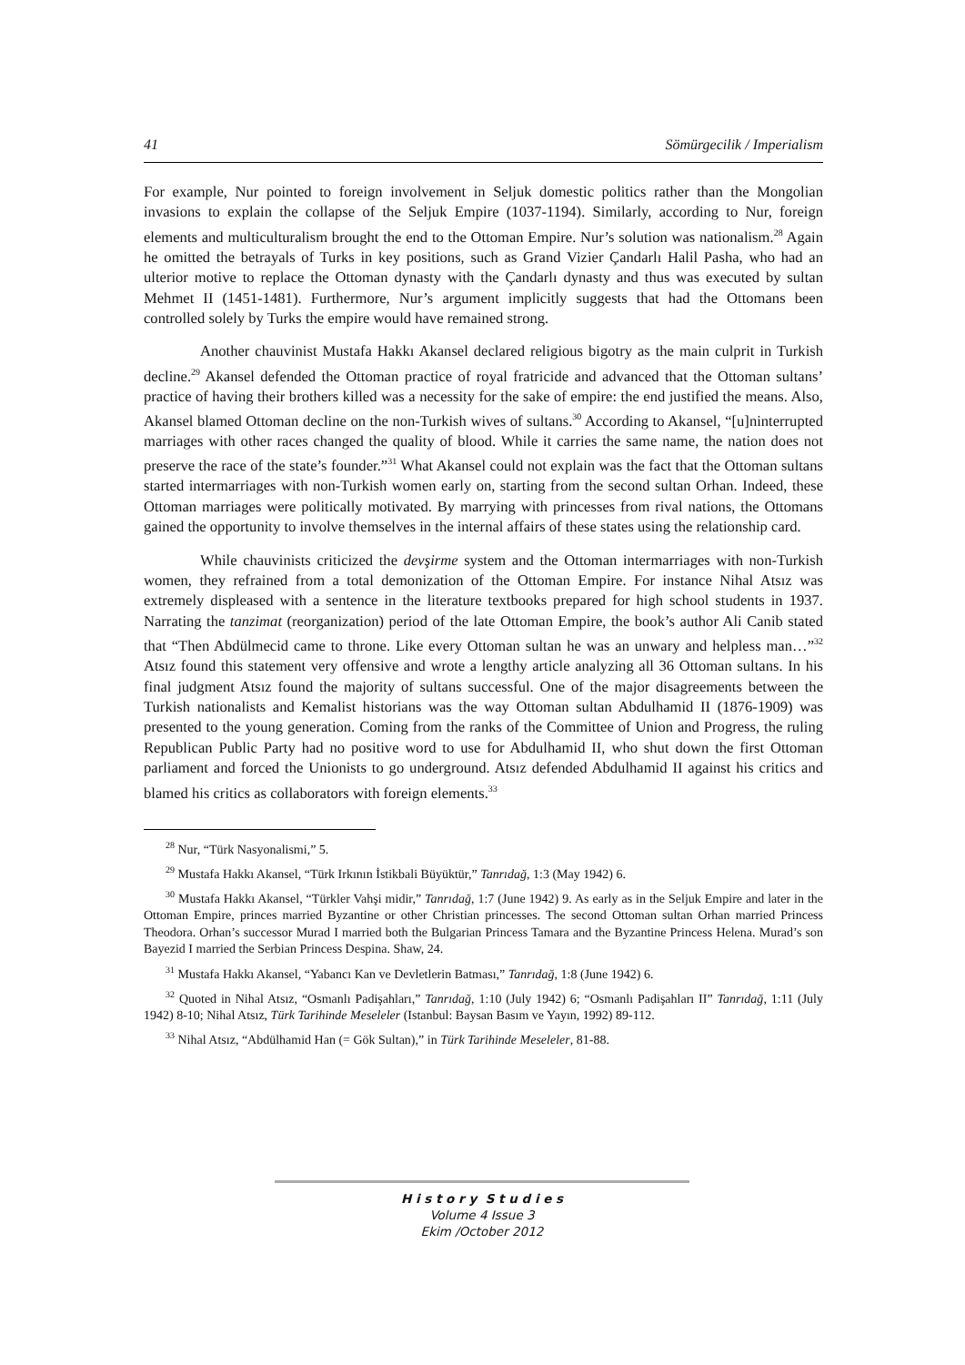41 Sömürgecilik / Imperialism
For example, Nur pointed to foreign involvement in Seljuk domestic politics rather than the Mongolian invasions to explain the collapse of the Seljuk Empire (1037-1194). Similarly, according to Nur, foreign elements and multiculturalism brought the end to the Ottoman Empire. Nur’s solution was nationalism.<sup>28</sup> Again he omitted the betrayals of Turks in key positions, such as Grand Vizier Çandarlı Halil Pasha, who had an ulterior motive to replace the Ottoman dynasty with the Çandarlı dynasty and thus was executed by sultan Mehmet II (1451-1481). Furthermore, Nur’s argument implicitly suggests that had the Ottomans been controlled solely by Turks the empire would have remained strong.
Another chauvinist Mustafa Hakkı Akansel declared religious bigotry as the main culprit in Turkish decline.<sup>29</sup> Akansel defended the Ottoman practice of royal fratricide and advanced that the Ottoman sultans’ practice of having their brothers killed was a necessity for the sake of empire: the end justified the means. Also, Akansel blamed Ottoman decline on the non-Turkish wives of sultans.<sup>30</sup> According to Akansel, “[u]ninterrupted marriages with other races changed the quality of blood. While it carries the same name, the nation does not preserve the race of the state’s founder.”<sup>31</sup> What Akansel could not explain was the fact that the Ottoman sultans started intermarriages with non-Turkish women early on, starting from the second sultan Orhan. Indeed, these Ottoman marriages were politically motivated. By marrying with princesses from rival nations, the Ottomans gained the opportunity to involve themselves in the internal affairs of these states using the relationship card.
While chauvinists criticized the devşirme system and the Ottoman intermarriages with non-Turkish women, they refrained from a total demonization of the Ottoman Empire. For instance Nihal Atsız was extremely displeased with a sentence in the literature textbooks prepared for high school students in 1937. Narrating the tanzimat (reorganization) period of the late Ottoman Empire, the book’s author Ali Canib stated that “Then Abdülmecid came to throne. Like every Ottoman sultan he was an unwary and helpless man…”<sup>32</sup> Atsız found this statement very offensive and wrote a lengthy article analyzing all 36 Ottoman sultans. In his final judgment Atsız found the majority of sultans successful. One of the major disagreements between the Turkish nationalists and Kemalist historians was the way Ottoman sultan Abdulhamid II (1876-1909) was presented to the young generation. Coming from the ranks of the Committee of Union and Progress, the ruling Republican Public Party had no positive word to use for Abdulhamid II, who shut down the first Ottoman parliament and forced the Unionists to go underground. Atsız defended Abdulhamid II against his critics and blamed his critics as collaborators with foreign elements.<sup>33</sup>
<sup>28</sup> Nur, “Türk Nasyonalismi,” 5.
<sup>29</sup> Mustafa Hakkı Akansel, “Türk Irkının İstikbali Büyüktür,” Tanrıdağ, 1:3 (May 1942) 6.
<sup>30</sup> Mustafa Hakkı Akansel, “Türkler Vahşi midir,” Tanrıdağ, 1:7 (June 1942) 9. As early as in the Seljuk Empire and later in the Ottoman Empire, princes married Byzantine or other Christian princesses. The second Ottoman sultan Orhan married Princess Theodora. Orhan’s successor Murad I married both the Bulgarian Princess Tamara and the Byzantine Princess Helena. Murad’s son Bayezid I married the Serbian Princess Despina. Shaw, 24.
<sup>31</sup> Mustafa Hakkı Akansel, “Yabancı Kan ve Devletlerin Batması,” Tanrıdağ, 1:8 (June 1942) 6.
<sup>32</sup> Quoted in Nihal Atsız, “Osmanlı Padişahları,” Tanrıdağ, 1:10 (July 1942) 6; “Osmanlı Padişahları II” Tanrıdağ, 1:11 (July 1942) 8-10; Nihal Atsız, Türk Tarihinde Meseleler (Istanbul: Baysan Basım ve Yayın, 1992) 89-112.
<sup>33</sup> Nihal Atsız, “Abdülhamid Han (= Gök Sultan),” in Türk Tarihinde Meseleler, 81-88.
H i s t o r y S t u d i e s
Volume 4 Issue 3
Ekim /October 2012